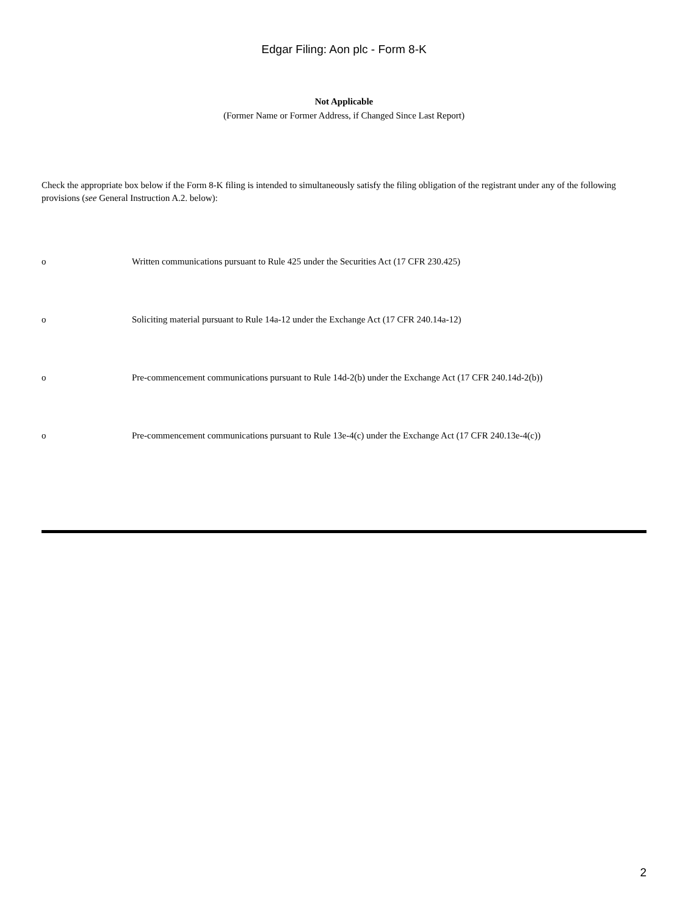Edgar Filing: Aon plc - Form 8-K
Not Applicable
(Former Name or Former Address, if Changed Since Last Report)
Check the appropriate box below if the Form 8-K filing is intended to simultaneously satisfy the filing obligation of the registrant under any of the following provisions (see General Instruction A.2. below):
o Written communications pursuant to Rule 425 under the Securities Act (17 CFR 230.425)
o Soliciting material pursuant to Rule 14a-12 under the Exchange Act (17 CFR 240.14a-12)
o Pre-commencement communications pursuant to Rule 14d-2(b) under the Exchange Act (17 CFR 240.14d-2(b))
o Pre-commencement communications pursuant to Rule 13e-4(c) under the Exchange Act (17 CFR 240.13e-4(c))
2